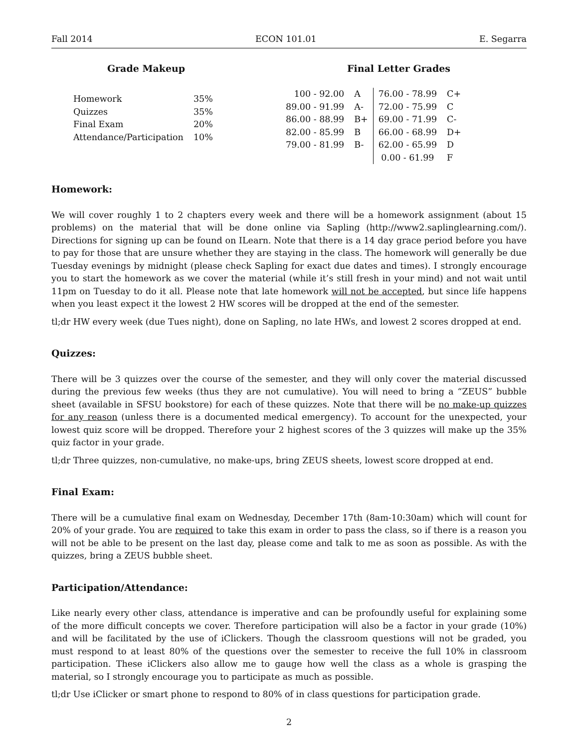Fall 2014 ECON 101.01 E. Segarra
Grade Makeup
| Homework | 35% |
| Quizzes | 35% |
| Final Exam | 20% |
| Attendance/Participation | 10% |
Final Letter Grades
| 100 - 92.00 | A | 76.00 - 78.99 | C+ |
| 89.00 - 91.99 | A- | 72.00 - 75.99 | C |
| 86.00 - 88.99 | B+ | 69.00 - 71.99 | C- |
| 82.00 - 85.99 | B | 66.00 - 68.99 | D+ |
| 79.00 - 81.99 | B- | 62.00 - 65.99 | D |
| | | 0.00 - 61.99 | F |
Homework:
We will cover roughly 1 to 2 chapters every week and there will be a homework assignment (about 15 problems) on the material that will be done online via Sapling (http://www2.saplinglearning.com/). Directions for signing up can be found on ILearn. Note that there is a 14 day grace period before you have to pay for those that are unsure whether they are staying in the class. The homework will generally be due Tuesday evenings by midnight (please check Sapling for exact due dates and times). I strongly encourage you to start the homework as we cover the material (while it’s still fresh in your mind) and not wait until 11pm on Tuesday to do it all. Please note that late homework will not be accepted, but since life happens when you least expect it the lowest 2 HW scores will be dropped at the end of the semester.
tl;dr HW every week (due Tues night), done on Sapling, no late HWs, and lowest 2 scores dropped at end.
Quizzes:
There will be 3 quizzes over the course of the semester, and they will only cover the material discussed during the previous few weeks (thus they are not cumulative). You will need to bring a “ZEUS” bubble sheet (available in SFSU bookstore) for each of these quizzes. Note that there will be no make-up quizzes for any reason (unless there is a documented medical emergency). To account for the unexpected, your lowest quiz score will be dropped. Therefore your 2 highest scores of the 3 quizzes will make up the 35% quiz factor in your grade.
tl;dr Three quizzes, non-cumulative, no make-ups, bring ZEUS sheets, lowest score dropped at end.
Final Exam:
There will be a cumulative final exam on Wednesday, December 17th (8am-10:30am) which will count for 20% of your grade. You are required to take this exam in order to pass the class, so if there is a reason you will not be able to be present on the last day, please come and talk to me as soon as possible. As with the quizzes, bring a ZEUS bubble sheet.
Participation/Attendance:
Like nearly every other class, attendance is imperative and can be profoundly useful for explaining some of the more difficult concepts we cover. Therefore participation will also be a factor in your grade (10%) and will be facilitated by the use of iClickers. Though the classroom questions will not be graded, you must respond to at least 80% of the questions over the semester to receive the full 10% in classroom participation. These iClickers also allow me to gauge how well the class as a whole is grasping the material, so I strongly encourage you to participate as much as possible.
tl;dr Use iClicker or smart phone to respond to 80% of in class questions for participation grade.
2